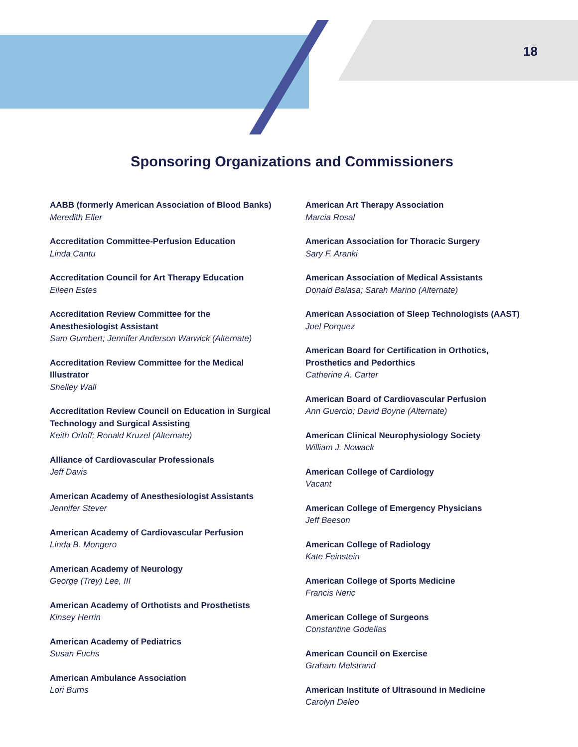18
Sponsoring Organizations and Commissioners
AABB (formerly American Association of Blood Banks)
Meredith Eller
Accreditation Committee-Perfusion Education
Linda Cantu
Accreditation Council for Art Therapy Education
Eileen Estes
Accreditation Review Committee for the Anesthesiologist Assistant
Sam Gumbert; Jennifer Anderson Warwick (Alternate)
Accreditation Review Committee for the Medical Illustrator
Shelley Wall
Accreditation Review Council on Education in Surgical Technology and Surgical Assisting
Keith Orloff; Ronald Kruzel (Alternate)
Alliance of Cardiovascular Professionals
Jeff Davis
American Academy of Anesthesiologist Assistants
Jennifer Stever
American Academy of Cardiovascular Perfusion
Linda B. Mongero
American Academy of Neurology
George (Trey) Lee, III
American Academy of Orthotists and Prosthetists
Kinsey Herrin
American Academy of Pediatrics
Susan Fuchs
American Ambulance Association
Lori Burns
American Art Therapy Association
Marcia Rosal
American Association for Thoracic Surgery
Sary F. Aranki
American Association of Medical Assistants
Donald Balasa; Sarah Marino (Alternate)
American Association of Sleep Technologists (AAST)
Joel Porquez
American Board for Certification in Orthotics, Prosthetics and Pedorthics
Catherine A. Carter
American Board of Cardiovascular Perfusion
Ann Guercio; David Boyne (Alternate)
American Clinical Neurophysiology Society
William J. Nowack
American College of Cardiology
Vacant
American College of Emergency Physicians
Jeff Beeson
American College of Radiology
Kate Feinstein
American College of Sports Medicine
Francis Neric
American College of Surgeons
Constantine Godellas
American Council on Exercise
Graham Melstrand
American Institute of Ultrasound in Medicine
Carolyn Deleo